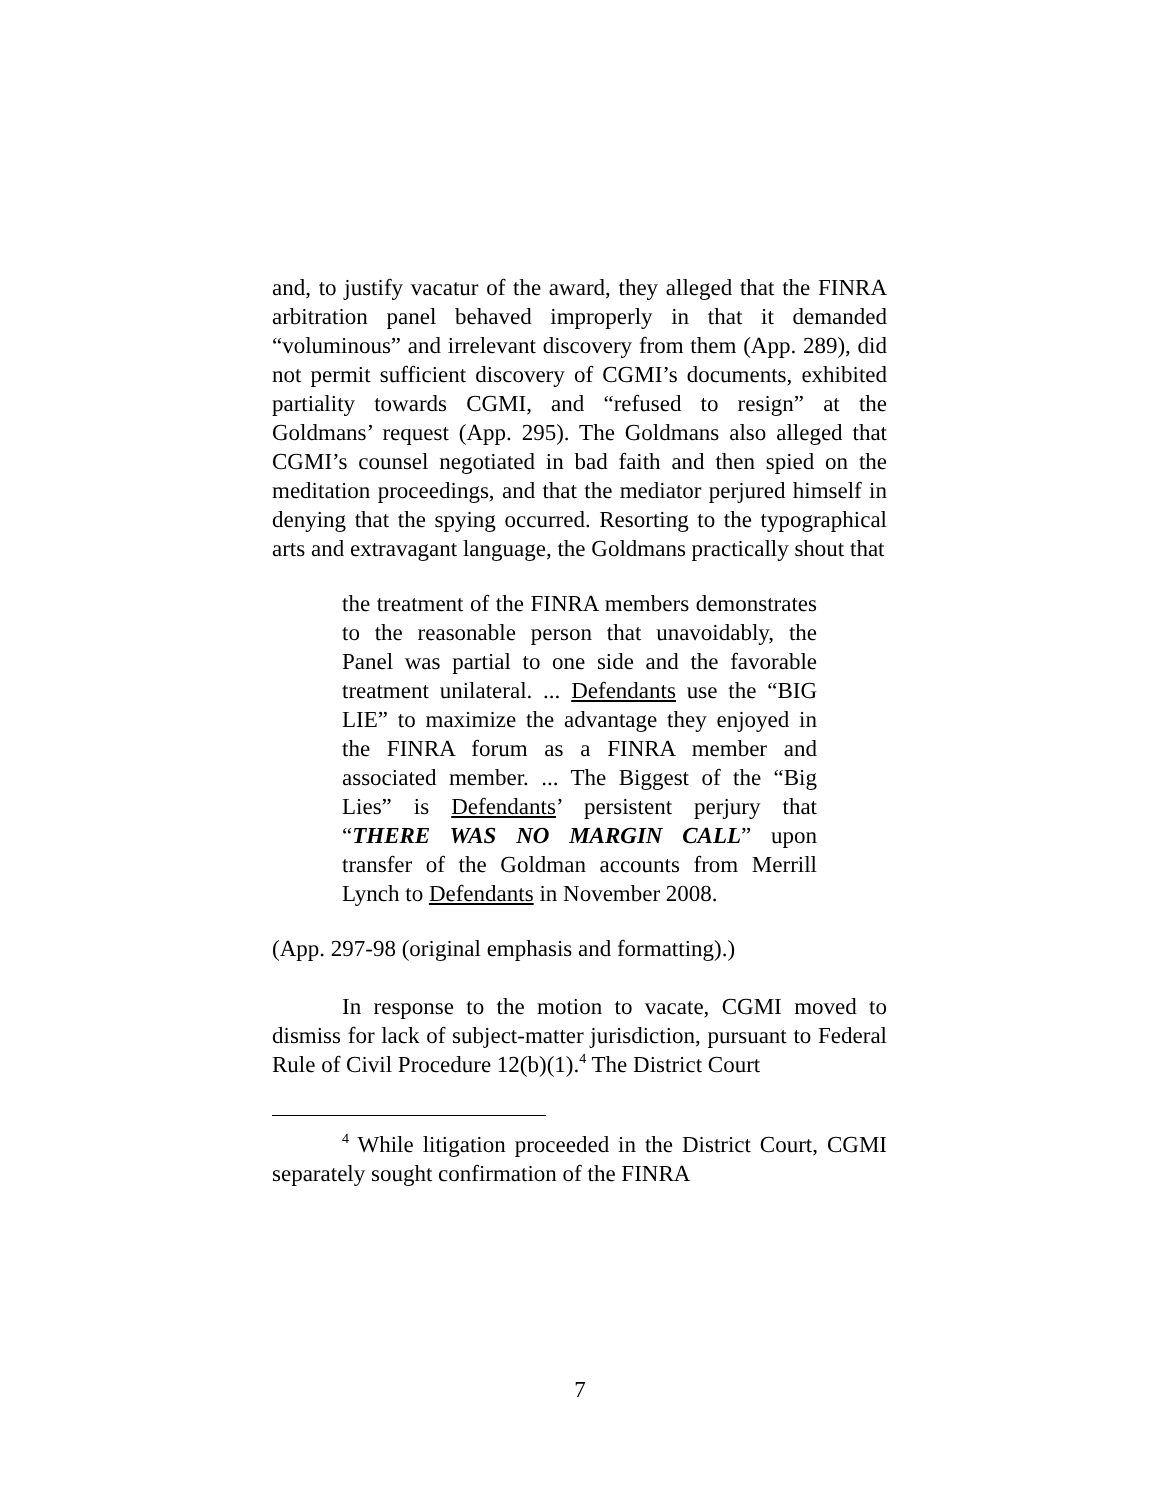and, to justify vacatur of the award, they alleged that the FINRA arbitration panel behaved improperly in that it demanded “voluminous” and irrelevant discovery from them (App. 289), did not permit sufficient discovery of CGMI’s documents, exhibited partiality towards CGMI, and “refused to resign” at the Goldmans’ request (App. 295). The Goldmans also alleged that CGMI’s counsel negotiated in bad faith and then spied on the meditation proceedings, and that the mediator perjured himself in denying that the spying occurred. Resorting to the typographical arts and extravagant language, the Goldmans practically shout that
the treatment of the FINRA members demonstrates to the reasonable person that unavoidably, the Panel was partial to one side and the favorable treatment unilateral. ... Defendants use the “BIG LIE” to maximize the advantage they enjoyed in the FINRA forum as a FINRA member and associated member. ... The Biggest of the “Big Lies” is Defendants’ persistent perjury that “THERE WAS NO MARGIN CALL” upon transfer of the Goldman accounts from Merrill Lynch to Defendants in November 2008.
(App. 297-98 (original emphasis and formatting).)
In response to the motion to vacate, CGMI moved to dismiss for lack of subject-matter jurisdiction, pursuant to Federal Rule of Civil Procedure 12(b)(1).<sup>4</sup> The District Court
<sup>4</sup> While litigation proceeded in the District Court, CGMI separately sought confirmation of the FINRA
7